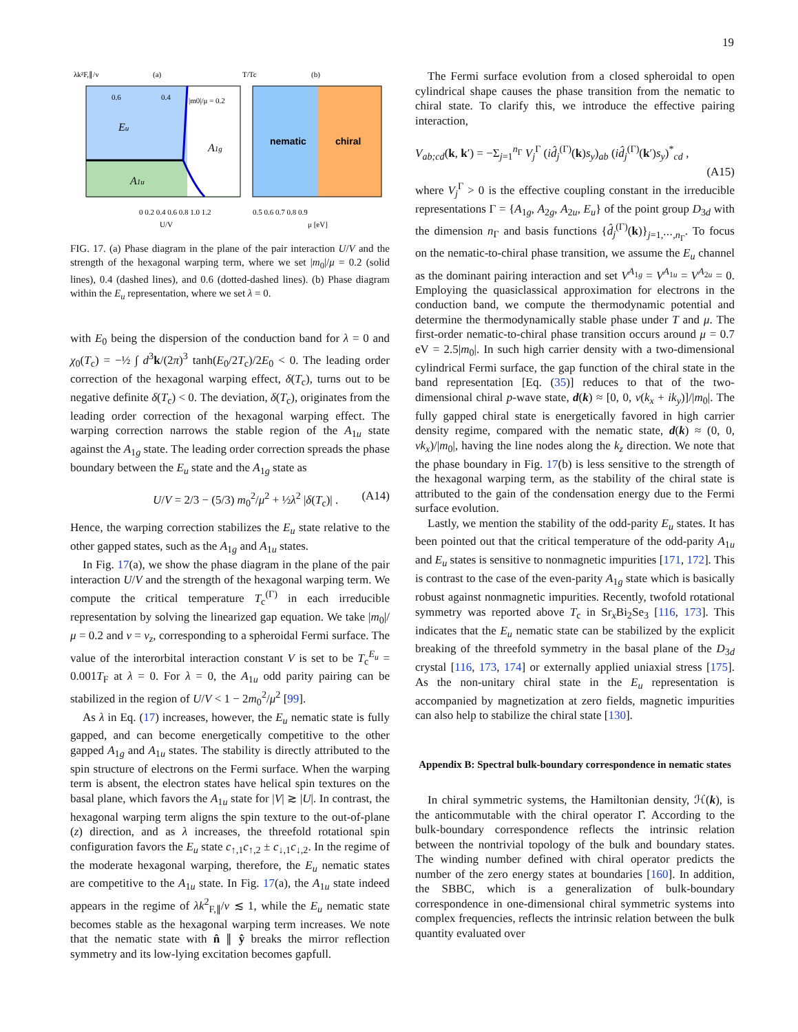19
λk²F,∥/v
(a)
Eu
A1g
A1u
0.6
0.4
|m0|/μ = 0.2
0 0.2 0.4 0.6 0.8 1.0 1.2
U/V
T/Tc
(b)
nematic
chiral
0.5 0.6 0.7 0.8 0.9
μ [eV]
FIG. 17. (a) Phase diagram in the plane of the pair interaction U/V and the strength of the hexagonal warping term, where we set |m<sub>0</sub>|/μ = 0.2 (solid lines), 0.4 (dashed lines), and 0.6 (dotted-dashed lines). (b) Phase diagram within the E<sub>u</sub> representation, where we set λ = 0.
with E<sub>0</sub> being the dispersion of the conduction band for λ = 0 and χ<sub>0</sub>(T<sub>c</sub>) = −½ ∫ d<sup>3</sup>k/(2π)<sup>3</sup> tanh(E<sub>0</sub>/2T<sub>c</sub>)/2E<sub>0</sub> < 0. The leading order correction of the hexagonal warping effect, δ(T<sub>c</sub>), turns out to be negative definite δ(T<sub>c</sub>) < 0. The deviation, δ(T<sub>c</sub>), originates from the leading order correction of the hexagonal warping effect. The warping correction narrows the stable region of the A<sub>1u</sub> state against the A<sub>1g</sub> state. The leading order correction spreads the phase boundary between the E<sub>u</sub> state and the A<sub>1g</sub> state as
U/V = 2/3 − (5/3) m<sub>0</sub><sup>2</sup>/μ<sup>2</sup> + ½λ<sup>2</sup> |δ(T<sub>c</sub>)| . (A14)
Hence, the warping correction stabilizes the E<sub>u</sub> state relative to the other gapped states, such as the A<sub>1g</sub> and A<sub>1u</sub> states.
In Fig. 17(a), we show the phase diagram in the plane of the pair interaction U/V and the strength of the hexagonal warping term. We compute the critical temperature T<sub>c</sub><sup>(Γ)</sup> in each irreducible representation by solving the linearized gap equation. We take |m<sub>0</sub>|/μ = 0.2 and v = v<sub>z</sub>, corresponding to a spheroidal Fermi surface. The value of the interorbital interaction constant V is set to be T<sub>c</sub><sup>E<sub>u</sub></sup> = 0.001T<sub>F</sub> at λ = 0. For λ = 0, the A<sub>1u</sub> odd parity pairing can be stabilized in the region of U/V < 1 − 2m<sub>0</sub><sup>2</sup>/μ<sup>2</sup> [99].
As λ in Eq. (17) increases, however, the E<sub>u</sub> nematic state is fully gapped, and can become energetically competitive to the other gapped A<sub>1g</sub> and A<sub>1u</sub> states. The stability is directly attributed to the spin structure of electrons on the Fermi surface. When the warping term is absent, the electron states have helical spin textures on the basal plane, which favors the A<sub>1u</sub> state for |V| ≳ |U|. In contrast, the hexagonal warping term aligns the spin texture to the out-of-plane (z) direction, and as λ increases, the threefold rotational spin configuration favors the E<sub>u</sub> state c<sub>↑,1</sub>c<sub>↑,2</sub> ± c<sub>↓,1</sub>c<sub>↓,2</sub>. In the regime of the moderate hexagonal warping, therefore, the E<sub>u</sub> nematic states are competitive to the A<sub>1u</sub> state. In Fig. 17(a), the A<sub>1u</sub> state indeed appears in the regime of λk<sup>2</sup><sub>F,∥</sub>/v ≲ 1, while the E<sub>u</sub> nematic state becomes stable as the hexagonal warping term increases. We note that the nematic state with n̂ ∥ ŷ breaks the mirror reflection symmetry and its low-lying excitation becomes gapfull.
The Fermi surface evolution from a closed spheroidal to open cylindrical shape causes the phase transition from the nematic to chiral state. To clarify this, we introduce the effective pairing interaction,
V<sub>ab;cd</sub>(k, k′) = −Σ<sub>j=1</sub><sup>n<sub>Γ</sub></sup> V<sub>j</sub><sup>Γ</sup> (id̂<sub>j</sub><sup>(Γ)</sup>(k)s<sub>y</sub>)<sub>ab</sub> (id̂<sub>j</sub><sup>(Γ)</sup>(k′)s<sub>y</sub>)<sup>*</sup><sub>cd</sub> ,
(A15)
where V<sub>j</sub><sup>Γ</sup> > 0 is the effective coupling constant in the irreducible representations Γ = {A<sub>1g</sub>, A<sub>2g</sub>, A<sub>2u</sub>, E<sub>u</sub>} of the point group D<sub>3d</sub> with the dimension n<sub>Γ</sub> and basis functions {d̂<sub>j</sub><sup>(Γ)</sup>(k)}<sub>j=1,⋯,n<sub>Γ</sub></sub>. To focus on the nematic-to-chiral phase transition, we assume the E<sub>u</sub> channel as the dominant pairing interaction and set V<sup>A<sub>1g</sub></sup> = V<sup>A<sub>1u</sub></sup> = V<sup>A<sub>2u</sub></sup> = 0. Employing the quasiclassical approximation for electrons in the conduction band, we compute the thermodynamic potential and determine the thermodynamically stable phase under T and μ. The first-order nematic-to-chiral phase transition occurs around μ = 0.7 eV = 2.5|m<sub>0</sub>|. In such high carrier density with a two-dimensional cylindrical Fermi surface, the gap function of the chiral state in the band representation [Eq. (35)] reduces to that of the two-dimensional chiral p-wave state, d(k) ≈ [0, 0, v(k<sub>x</sub> + ik<sub>y</sub>)]/|m<sub>0</sub>|. The fully gapped chiral state is energetically favored in high carrier density regime, compared with the nematic state, d(k) ≈ (0, 0, vk<sub>x</sub>)/|m<sub>0</sub>|, having the line nodes along the k<sub>z</sub> direction. We note that the phase boundary in Fig. 17(b) is less sensitive to the strength of the hexagonal warping term, as the stability of the chiral state is attributed to the gain of the condensation energy due to the Fermi surface evolution.
Lastly, we mention the stability of the odd-parity E<sub>u</sub> states. It has been pointed out that the critical temperature of the odd-parity A<sub>1u</sub> and E<sub>u</sub> states is sensitive to nonmagnetic impurities [171, 172]. This is contrast to the case of the even-parity A<sub>1g</sub> state which is basically robust against nonmagnetic impurities. Recently, twofold rotational symmetry was reported above T<sub>c</sub> in Sr<sub>x</sub>Bi<sub>2</sub>Se<sub>3</sub> [116, 173]. This indicates that the E<sub>u</sub> nematic state can be stabilized by the explicit breaking of the threefold symmetry in the basal plane of the D<sub>3d</sub> crystal [116, 173, 174] or externally applied uniaxial stress [175]. As the non-unitary chiral state in the E<sub>u</sub> representation is accompanied by magnetization at zero fields, magnetic impurities can also help to stabilize the chiral state [130].
Appendix B: Spectral bulk-boundary correspondence in nematic states
In chiral symmetric systems, the Hamiltonian density, ℋ(k), is the anticommutable with the chiral operator Γ̂. According to the bulk-boundary correspondence reflects the intrinsic relation between the nontrivial topology of the bulk and boundary states. The winding number defined with chiral operator predicts the number of the zero energy states at boundaries [160]. In addition, the SBBC, which is a generalization of bulk-boundary correspondence in one-dimensional chiral symmetric systems into complex frequencies, reflects the intrinsic relation between the bulk quantity evaluated over